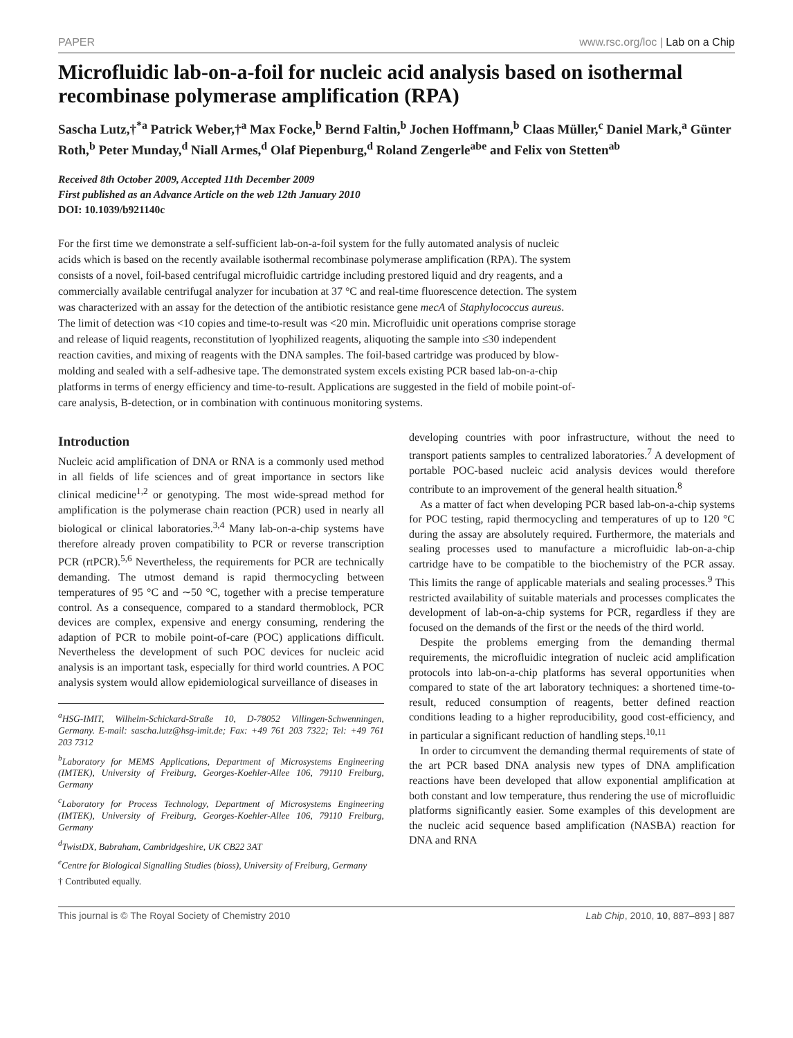PAPER www.rsc.org/loc | Lab on a Chip
Microfluidic lab-on-a-foil for nucleic acid analysis based on isothermal recombinase polymerase amplification (RPA)
Sascha Lutz,†<sup>*a</sup> Patrick Weber,†<sup>a</sup> Max Focke,<sup>b</sup> Bernd Faltin,<sup>b</sup> Jochen Hoffmann,<sup>b</sup> Claas Müller,<sup>c</sup> Daniel Mark,<sup>a</sup> Günter Roth,<sup>b</sup> Peter Munday,<sup>d</sup> Niall Armes,<sup>d</sup> Olaf Piepenburg,<sup>d</sup> Roland Zengerle<sup>abe</sup> and Felix von Stetten<sup>ab</sup>
Received 8th October 2009, Accepted 11th December 2009
First published as an Advance Article on the web 12th January 2010
DOI: 10.1039/b921140c
For the first time we demonstrate a self-sufficient lab-on-a-foil system for the fully automated analysis of nucleic acids which is based on the recently available isothermal recombinase polymerase amplification (RPA). The system consists of a novel, foil-based centrifugal microfluidic cartridge including prestored liquid and dry reagents, and a commercially available centrifugal analyzer for incubation at 37 °C and real-time fluorescence detection. The system was characterized with an assay for the detection of the antibiotic resistance gene mecA of Staphylococcus aureus. The limit of detection was <10 copies and time-to-result was <20 min. Microfluidic unit operations comprise storage and release of liquid reagents, reconstitution of lyophilized reagents, aliquoting the sample into ≤30 independent reaction cavities, and mixing of reagents with the DNA samples. The foil-based cartridge was produced by blow-molding and sealed with a self-adhesive tape. The demonstrated system excels existing PCR based lab-on-a-chip platforms in terms of energy efficiency and time-to-result. Applications are suggested in the field of mobile point-of-care analysis, B-detection, or in combination with continuous monitoring systems.
Introduction
Nucleic acid amplification of DNA or RNA is a commonly used method in all fields of life sciences and of great importance in sectors like clinical medicine<sup>1,2</sup> or genotyping. The most wide-spread method for amplification is the polymerase chain reaction (PCR) used in nearly all biological or clinical laboratories.<sup>3,4</sup> Many lab-on-a-chip systems have therefore already proven compatibility to PCR or reverse transcription PCR (rtPCR).<sup>5,6</sup> Nevertheless, the requirements for PCR are technically demanding. The utmost demand is rapid thermocycling between temperatures of 95 °C and ∼50 °C, together with a precise temperature control. As a consequence, compared to a standard thermoblock, PCR devices are complex, expensive and energy consuming, rendering the adaption of PCR to mobile point-of-care (POC) applications difficult. Nevertheless the development of such POC devices for nucleic acid analysis is an important task, especially for third world countries. A POC analysis system would allow epidemiological surveillance of diseases in
<sup>a</sup> HSG-IMIT, Wilhelm-Schickard-Straße 10, D-78052 Villingen-Schwenningen, Germany. E-mail: sascha.lutz@hsg-imit.de; Fax: +49 761 203 7322; Tel: +49 761 203 7312
<sup>b</sup> Laboratory for MEMS Applications, Department of Microsystems Engineering (IMTEK), University of Freiburg, Georges-Koehler-Allee 106, 79110 Freiburg, Germany
<sup>c</sup> Laboratory for Process Technology, Department of Microsystems Engineering (IMTEK), University of Freiburg, Georges-Koehler-Allee 106, 79110 Freiburg, Germany
<sup>d</sup> TwistDX, Babraham, Cambridgeshire, UK CB22 3AT
<sup>e</sup> Centre for Biological Signalling Studies (bioss), University of Freiburg, Germany
† Contributed equally.
developing countries with poor infrastructure, without the need to transport patients samples to centralized laboratories.<sup>7</sup> A development of portable POC-based nucleic acid analysis devices would therefore contribute to an improvement of the general health situation.<sup>8</sup>
As a matter of fact when developing PCR based lab-on-a-chip systems for POC testing, rapid thermocycling and temperatures of up to 120 °C during the assay are absolutely required. Furthermore, the materials and sealing processes used to manufacture a microfluidic lab-on-a-chip cartridge have to be compatible to the biochemistry of the PCR assay. This limits the range of applicable materials and sealing processes.<sup>9</sup> This restricted availability of suitable materials and processes complicates the development of lab-on-a-chip systems for PCR, regardless if they are focused on the demands of the first or the needs of the third world.
Despite the problems emerging from the demanding thermal requirements, the microfluidic integration of nucleic acid amplification protocols into lab-on-a-chip platforms has several opportunities when compared to state of the art laboratory techniques: a shortened time-to-result, reduced consumption of reagents, better defined reaction conditions leading to a higher reproducibility, good cost-efficiency, and in particular a significant reduction of handling steps.<sup>10,11</sup>
In order to circumvent the demanding thermal requirements of state of the art PCR based DNA analysis new types of DNA amplification reactions have been developed that allow exponential amplification at both constant and low temperature, thus rendering the use of microfluidic platforms significantly easier. Some examples of this development are the nucleic acid sequence based amplification (NASBA) reaction for DNA and RNA
This journal is © The Royal Society of Chemistry 2010 Lab Chip, 2010, 10, 887–893 | 887